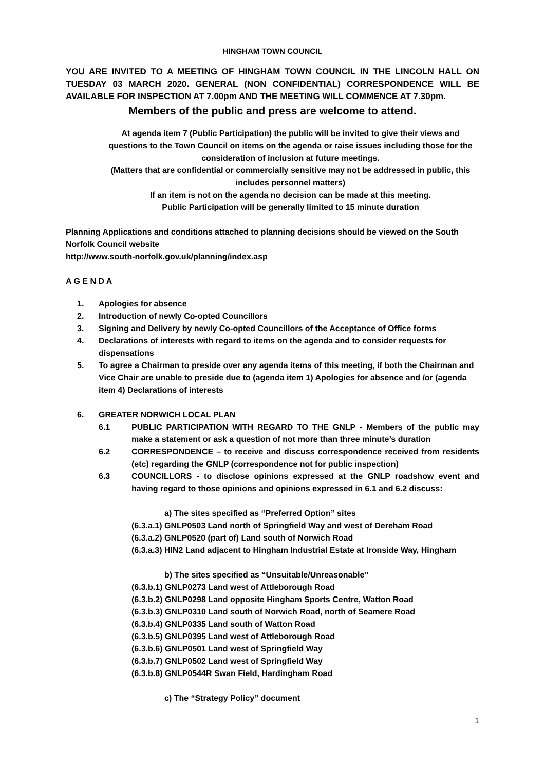HINGHAM TOWN COUNCIL
YOU ARE INVITED TO A MEETING OF HINGHAM TOWN COUNCIL IN THE LINCOLN HALL ON TUESDAY 03 MARCH 2020. GENERAL (NON CONFIDENTIAL) CORRESPONDENCE WILL BE AVAILABLE FOR INSPECTION AT 7.00pm AND THE MEETING WILL COMMENCE AT 7.30pm.
Members of the public and press are welcome to attend.
At agenda item 7 (Public Participation) the public will be invited to give their views and questions to the Town Council on items on the agenda or raise issues including those for the consideration of inclusion at future meetings.
(Matters that are confidential or commercially sensitive may not be addressed in public, this includes personnel matters)
If an item is not on the agenda no decision can be made at this meeting.
Public Participation will be generally limited to 15 minute duration
Planning Applications and conditions attached to planning decisions should be viewed on the South Norfolk Council website
http://www.south-norfolk.gov.uk/planning/index.asp
A G E N D A
1. Apologies for absence
2. Introduction of newly Co-opted Councillors
3. Signing and Delivery by newly Co-opted Councillors of the Acceptance of Office forms
4. Declarations of interests with regard to items on the agenda and to consider requests for dispensations
5. To agree a Chairman to preside over any agenda items of this meeting, if both the Chairman and Vice Chair are unable to preside due to (agenda item 1) Apologies for absence and /or (agenda item 4) Declarations of interests
6. GREATER NORWICH LOCAL PLAN
6.1 PUBLIC PARTICIPATION WITH REGARD TO THE GNLP - Members of the public may make a statement or ask a question of not more than three minute’s duration
6.2 CORRESPONDENCE – to receive and discuss correspondence received from residents (etc) regarding the GNLP (correspondence not for public inspection)
6.3 COUNCILLORS - to disclose opinions expressed at the GNLP roadshow event and having regard to those opinions and opinions expressed in 6.1 and 6.2 discuss:
a) The sites specified as “Preferred Option” sites
(6.3.a.1) GNLP0503 Land north of Springfield Way and west of Dereham Road
(6.3.a.2) GNLP0520 (part of) Land south of Norwich Road
(6.3.a.3) HIN2 Land adjacent to Hingham Industrial Estate at Ironside Way, Hingham
b) The sites specified as “Unsuitable/Unreasonable”
(6.3.b.1) GNLP0273 Land west of Attleborough Road
(6.3.b.2) GNLP0298 Land opposite Hingham Sports Centre, Watton Road
(6.3.b.3) GNLP0310 Land south of Norwich Road, north of Seamere Road
(6.3.b.4) GNLP0335 Land south of Watton Road
(6.3.b.5) GNLP0395 Land west of Attleborough Road
(6.3.b.6) GNLP0501 Land west of Springfield Way
(6.3.b.7) GNLP0502 Land west of Springfield Way
(6.3.b.8) GNLP0544R Swan Field, Hardingham Road
c) The “Strategy Policy” document
1